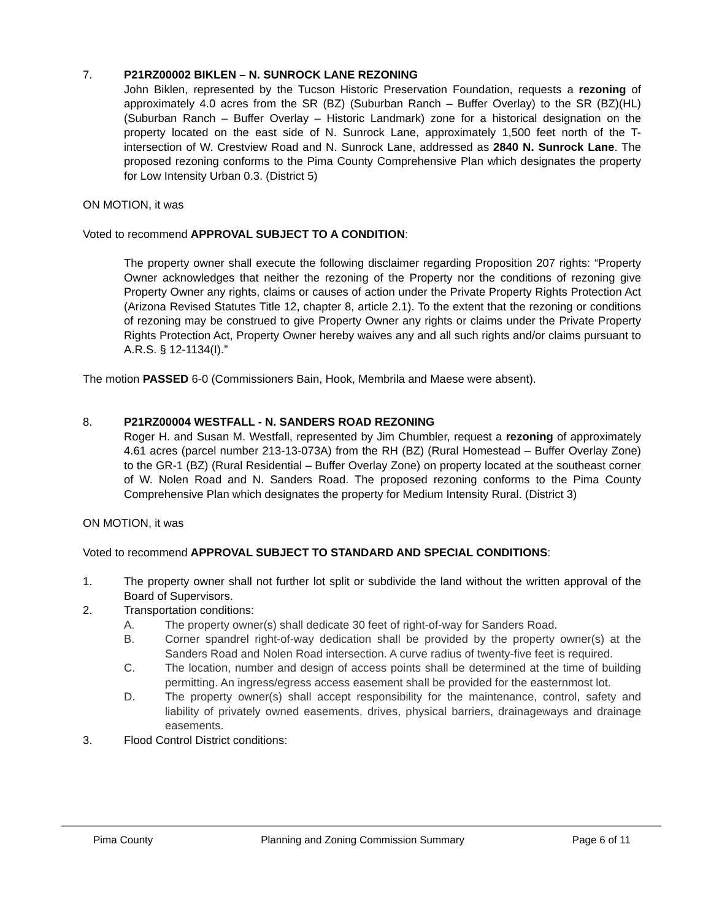7. P21RZ00002 BIKLEN – N. SUNROCK LANE REZONING
John Biklen, represented by the Tucson Historic Preservation Foundation, requests a rezoning of approximately 4.0 acres from the SR (BZ) (Suburban Ranch – Buffer Overlay) to the SR (BZ)(HL) (Suburban Ranch – Buffer Overlay – Historic Landmark) zone for a historical designation on the property located on the east side of N. Sunrock Lane, approximately 1,500 feet north of the T-intersection of W. Crestview Road and N. Sunrock Lane, addressed as 2840 N. Sunrock Lane. The proposed rezoning conforms to the Pima County Comprehensive Plan which designates the property for Low Intensity Urban 0.3. (District 5)
ON MOTION, it was
Voted to recommend APPROVAL SUBJECT TO A CONDITION:
The property owner shall execute the following disclaimer regarding Proposition 207 rights: “Property Owner acknowledges that neither the rezoning of the Property nor the conditions of rezoning give Property Owner any rights, claims or causes of action under the Private Property Rights Protection Act (Arizona Revised Statutes Title 12, chapter 8, article 2.1). To the extent that the rezoning or conditions of rezoning may be construed to give Property Owner any rights or claims under the Private Property Rights Protection Act, Property Owner hereby waives any and all such rights and/or claims pursuant to A.R.S. § 12-1134(I).”
The motion PASSED 6-0 (Commissioners Bain, Hook, Membrila and Maese were absent).
8. P21RZ00004 WESTFALL - N. SANDERS ROAD REZONING
Roger H. and Susan M. Westfall, represented by Jim Chumbler, request a rezoning of approximately 4.61 acres (parcel number 213-13-073A) from the RH (BZ) (Rural Homestead – Buffer Overlay Zone) to the GR-1 (BZ) (Rural Residential – Buffer Overlay Zone) on property located at the southeast corner of W. Nolen Road and N. Sanders Road. The proposed rezoning conforms to the Pima County Comprehensive Plan which designates the property for Medium Intensity Rural. (District 3)
ON MOTION, it was
Voted to recommend APPROVAL SUBJECT TO STANDARD AND SPECIAL CONDITIONS:
1. The property owner shall not further lot split or subdivide the land without the written approval of the Board of Supervisors.
2. Transportation conditions:
A. The property owner(s) shall dedicate 30 feet of right-of-way for Sanders Road.
B. Corner spandrel right-of-way dedication shall be provided by the property owner(s) at the Sanders Road and Nolen Road intersection. A curve radius of twenty-five feet is required.
C. The location, number and design of access points shall be determined at the time of building permitting. An ingress/egress access easement shall be provided for the easternmost lot.
D. The property owner(s) shall accept responsibility for the maintenance, control, safety and liability of privately owned easements, drives, physical barriers, drainageways and drainage easements.
3. Flood Control District conditions:
Pima County Planning and Zoning Commission Summary Page 6 of 11